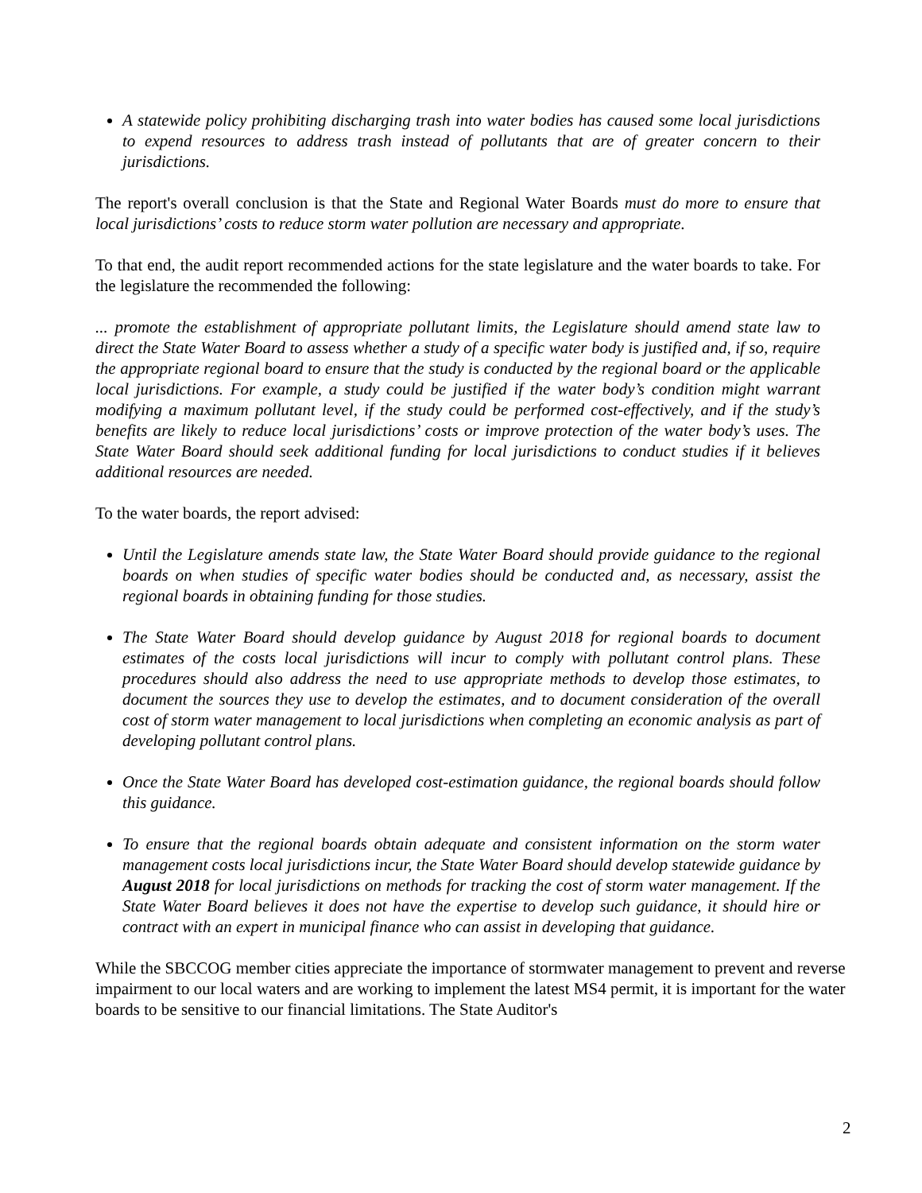A statewide policy prohibiting discharging trash into water bodies has caused some local jurisdictions to expend resources to address trash instead of pollutants that are of greater concern to their jurisdictions.
The report's overall conclusion is that the State and Regional Water Boards must do more to ensure that local jurisdictions’ costs to reduce storm water pollution are necessary and appropriate.
To that end, the audit report recommended actions for the state legislature and the water boards to take. For the legislature the recommended the following:
... promote the establishment of appropriate pollutant limits, the Legislature should amend state law to direct the State Water Board to assess whether a study of a specific water body is justified and, if so, require the appropriate regional board to ensure that the study is conducted by the regional board or the applicable local jurisdictions. For example, a study could be justified if the water body’s condition might warrant modifying a maximum pollutant level, if the study could be performed cost-effectively, and if the study’s benefits are likely to reduce local jurisdictions’ costs or improve protection of the water body’s uses. The State Water Board should seek additional funding for local jurisdictions to conduct studies if it believes additional resources are needed.
To the water boards, the report advised:
Until the Legislature amends state law, the State Water Board should provide guidance to the regional boards on when studies of specific water bodies should be conducted and, as necessary, assist the regional boards in obtaining funding for those studies.
The State Water Board should develop guidance by August 2018 for regional boards to document estimates of the costs local jurisdictions will incur to comply with pollutant control plans. These procedures should also address the need to use appropriate methods to develop those estimates, to document the sources they use to develop the estimates, and to document consideration of the overall cost of storm water management to local jurisdictions when completing an economic analysis as part of developing pollutant control plans.
Once the State Water Board has developed cost-estimation guidance, the regional boards should follow this guidance.
To ensure that the regional boards obtain adequate and consistent information on the storm water management costs local jurisdictions incur, the State Water Board should develop statewide guidance by August 2018 for local jurisdictions on methods for tracking the cost of storm water management. If the State Water Board believes it does not have the expertise to develop such guidance, it should hire or contract with an expert in municipal finance who can assist in developing that guidance.
While the SBCCOG member cities appreciate the importance of stormwater management to prevent and reverse impairment to our local waters and are working to implement the latest MS4 permit, it is important for the water boards to be sensitive to our financial limitations. The State Auditor's
2